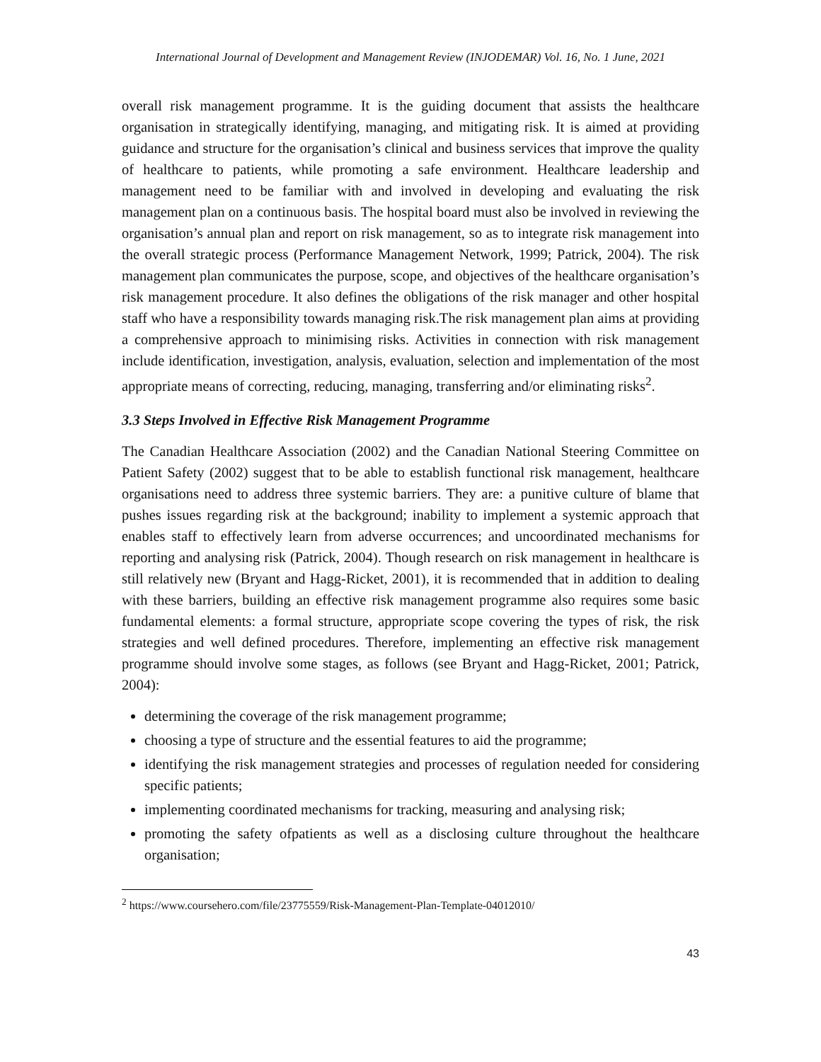International Journal of Development and Management Review (INJODEMAR) Vol. 16, No. 1 June, 2021
overall risk management programme. It is the guiding document that assists the healthcare organisation in strategically identifying, managing, and mitigating risk. It is aimed at providing guidance and structure for the organisation’s clinical and business services that improve the quality of healthcare to patients, while promoting a safe environment. Healthcare leadership and management need to be familiar with and involved in developing and evaluating the risk management plan on a continuous basis. The hospital board must also be involved in reviewing the organisation’s annual plan and report on risk management, so as to integrate risk management into the overall strategic process (Performance Management Network, 1999; Patrick, 2004). The risk management plan communicates the purpose, scope, and objectives of the healthcare organisation’s risk management procedure. It also defines the obligations of the risk manager and other hospital staff who have a responsibility towards managing risk.The risk management plan aims at providing a comprehensive approach to minimising risks. Activities in connection with risk management include identification, investigation, analysis, evaluation, selection and implementation of the most appropriate means of correcting, reducing, managing, transferring and/or eliminating risks<sup>2</sup>.
3.3 Steps Involved in Effective Risk Management Programme
The Canadian Healthcare Association (2002) and the Canadian National Steering Committee on Patient Safety (2002) suggest that to be able to establish functional risk management, healthcare organisations need to address three systemic barriers. They are: a punitive culture of blame that pushes issues regarding risk at the background; inability to implement a systemic approach that enables staff to effectively learn from adverse occurrences; and uncoordinated mechanisms for reporting and analysing risk (Patrick, 2004). Though research on risk management in healthcare is still relatively new (Bryant and Hagg-Ricket, 2001), it is recommended that in addition to dealing with these barriers, building an effective risk management programme also requires some basic fundamental elements: a formal structure, appropriate scope covering the types of risk, the risk strategies and well defined procedures. Therefore, implementing an effective risk management programme should involve some stages, as follows (see Bryant and Hagg-Ricket, 2001; Patrick, 2004):
determining the coverage of the risk management programme;
choosing a type of structure and the essential features to aid the programme;
identifying the risk management strategies and processes of regulation needed for considering specific patients;
implementing coordinated mechanisms for tracking, measuring and analysing risk;
promoting the safety ofpatients as well as a disclosing culture throughout the healthcare organisation;
<sup>2</sup> https://www.coursehero.com/file/23775559/Risk-Management-Plan-Template-04012010/
43